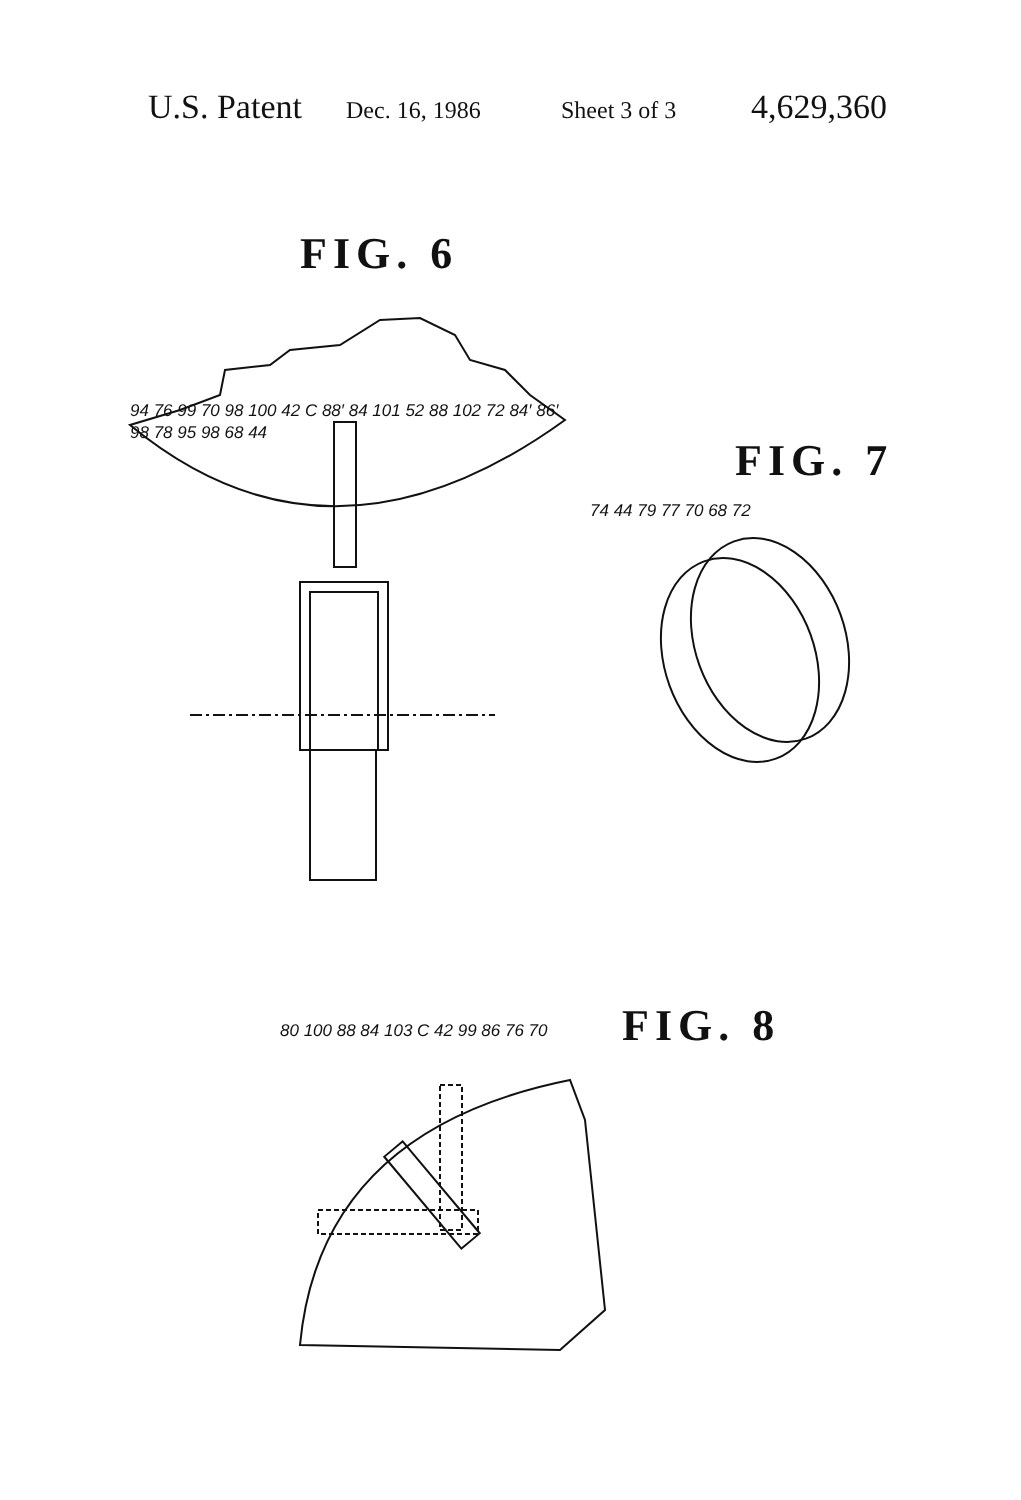U.S. Patent Dec. 16, 1986 Sheet 3 of 3 4,629,360
FIG. 6
94 76 99 70 98 100 42 C 88′ 84 101 52 88 102 72 84′ 86′ 98 78 95 98 68 44
FIG. 7
74 44 79 77 70 68 72
FIG. 8
80 100 88 84 103 C 42 99 86 76 70